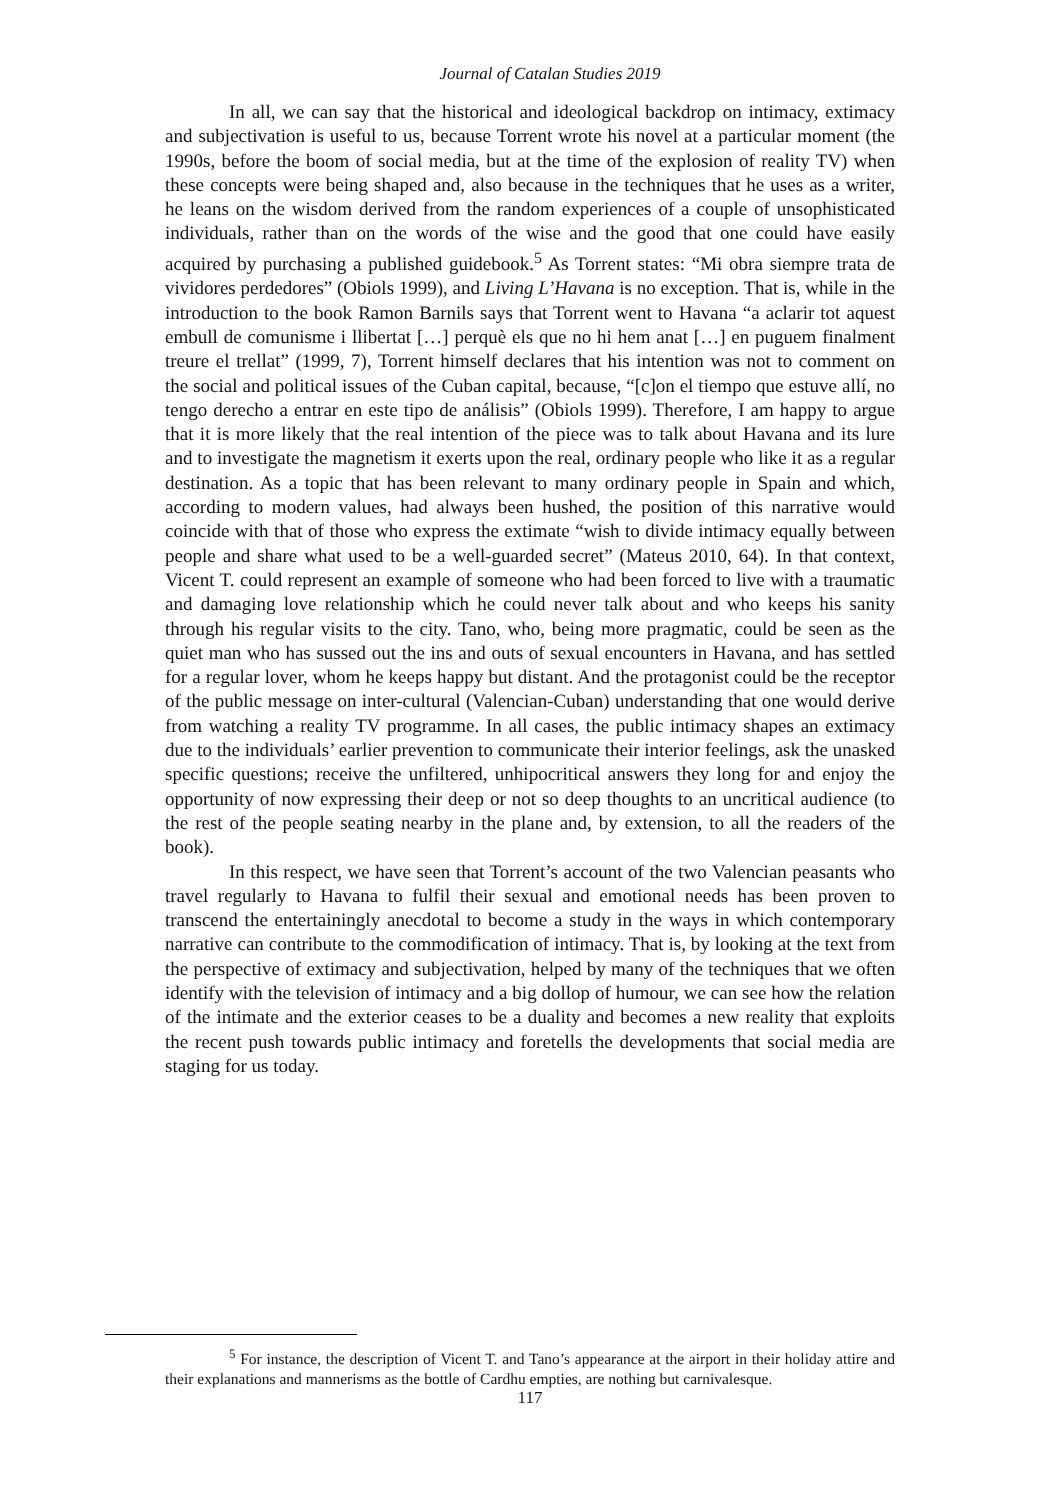Journal of Catalan Studies 2019
In all, we can say that the historical and ideological backdrop on intimacy, extimacy and subjectivation is useful to us, because Torrent wrote his novel at a particular moment (the 1990s, before the boom of social media, but at the time of the explosion of reality TV) when these concepts were being shaped and, also because in the techniques that he uses as a writer, he leans on the wisdom derived from the random experiences of a couple of unsophisticated individuals, rather than on the words of the wise and the good that one could have easily acquired by purchasing a published guidebook.<sup>5</sup> As Torrent states: “Mi obra siempre trata de vividores perdedores” (Obiols 1999), and Living L’Havana is no exception. That is, while in the introduction to the book Ramon Barnils says that Torrent went to Havana “a aclarir tot aquest embull de comunisme i llibertat […] perquè els que no hi hem anat […] en puguem finalment treure el trellat” (1999, 7), Torrent himself declares that his intention was not to comment on the social and political issues of the Cuban capital, because, “[c]on el tiempo que estuve allí, no tengo derecho a entrar en este tipo de análisis” (Obiols 1999). Therefore, I am happy to argue that it is more likely that the real intention of the piece was to talk about Havana and its lure and to investigate the magnetism it exerts upon the real, ordinary people who like it as a regular destination. As a topic that has been relevant to many ordinary people in Spain and which, according to modern values, had always been hushed, the position of this narrative would coincide with that of those who express the extimate “wish to divide intimacy equally between people and share what used to be a well-guarded secret” (Mateus 2010, 64). In that context, Vicent T. could represent an example of someone who had been forced to live with a traumatic and damaging love relationship which he could never talk about and who keeps his sanity through his regular visits to the city. Tano, who, being more pragmatic, could be seen as the quiet man who has sussed out the ins and outs of sexual encounters in Havana, and has settled for a regular lover, whom he keeps happy but distant. And the protagonist could be the receptor of the public message on inter-cultural (Valencian-Cuban) understanding that one would derive from watching a reality TV programme. In all cases, the public intimacy shapes an extimacy due to the individuals’ earlier prevention to communicate their interior feelings, ask the unasked specific questions; receive the unfiltered, unhipocritical answers they long for and enjoy the opportunity of now expressing their deep or not so deep thoughts to an uncritical audience (to the rest of the people seating nearby in the plane and, by extension, to all the readers of the book).
In this respect, we have seen that Torrent’s account of the two Valencian peasants who travel regularly to Havana to fulfil their sexual and emotional needs has been proven to transcend the entertainingly anecdotal to become a study in the ways in which contemporary narrative can contribute to the commodification of intimacy. That is, by looking at the text from the perspective of extimacy and subjectivation, helped by many of the techniques that we often identify with the television of intimacy and a big dollop of humour, we can see how the relation of the intimate and the exterior ceases to be a duality and becomes a new reality that exploits the recent push towards public intimacy and foretells the developments that social media are staging for us today.
<sup>5</sup> For instance, the description of Vicent T. and Tano’s appearance at the airport in their holiday attire and their explanations and mannerisms as the bottle of Cardhu empties, are nothing but carnivalesque.
117